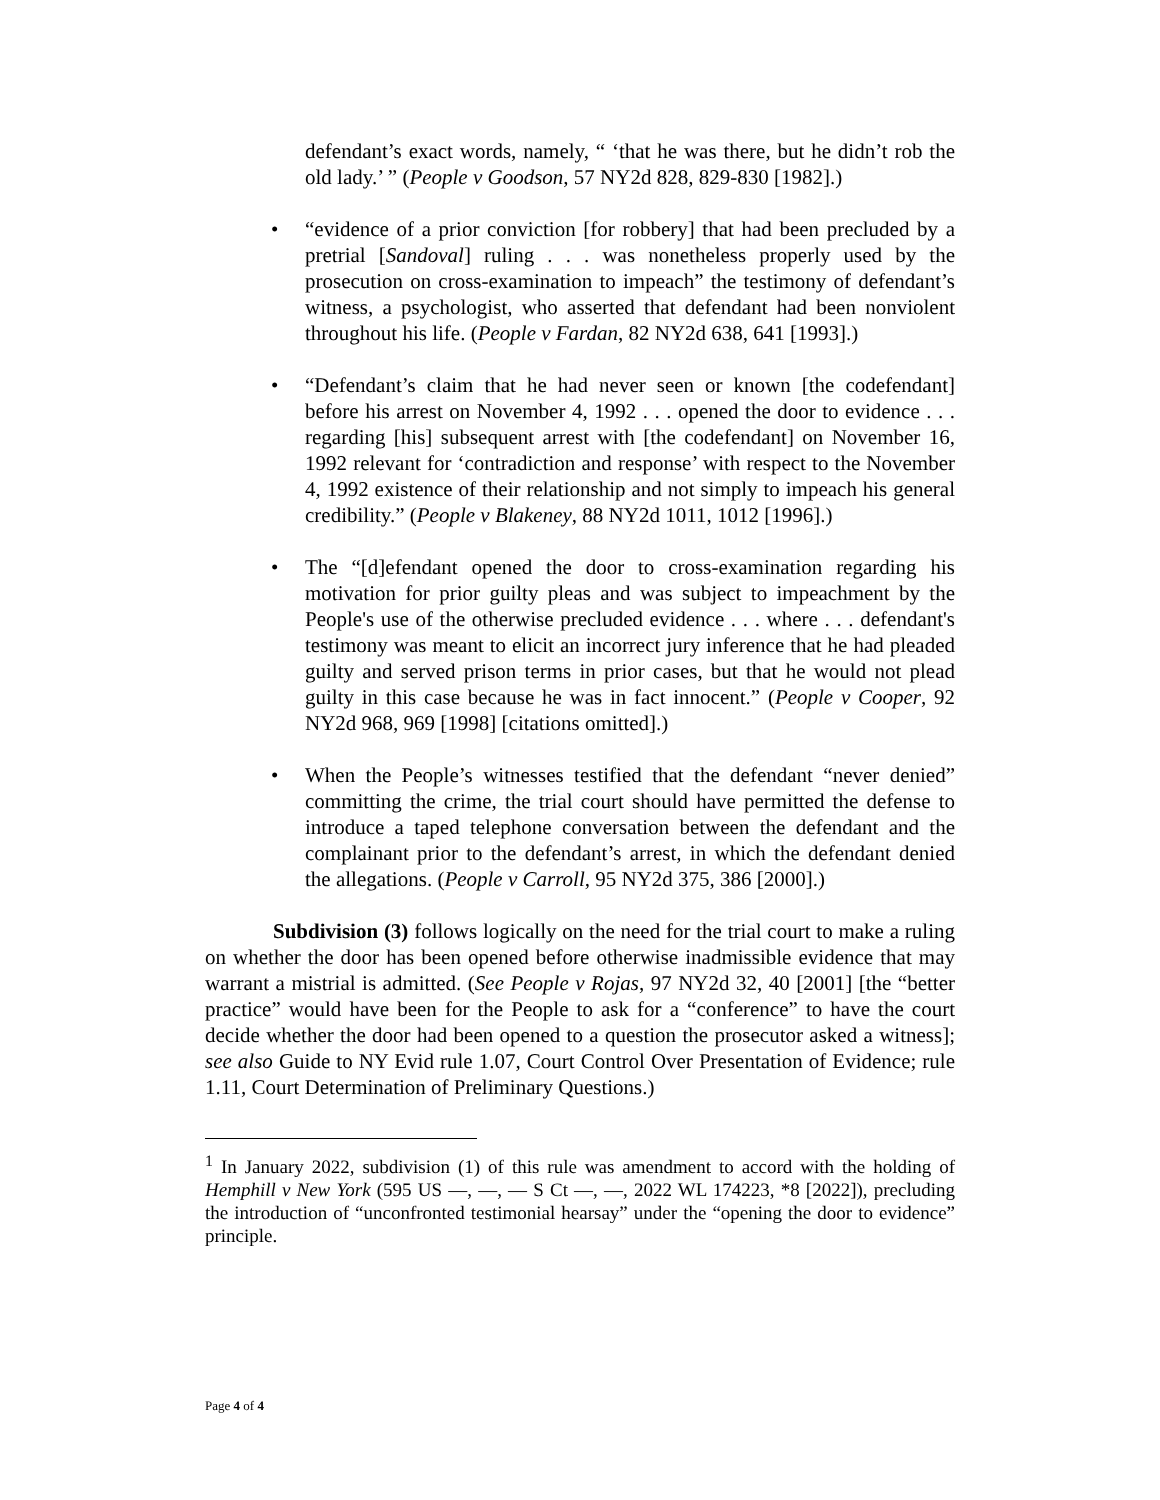defendant’s exact words, namely, “ ‘that he was there, but he didn’t rob the old lady.’ ” (People v Goodson, 57 NY2d 828, 829-830 [1982].)
• “evidence of a prior conviction [for robbery] that had been precluded by a pretrial [Sandoval] ruling . . . was nonetheless properly used by the prosecution on cross-examination to impeach” the testimony of defendant’s witness, a psychologist, who asserted that defendant had been nonviolent throughout his life. (People v Fardan, 82 NY2d 638, 641 [1993].)
• “Defendant’s claim that he had never seen or known [the codefendant] before his arrest on November 4, 1992 . . . opened the door to evidence . . . regarding [his] subsequent arrest with [the codefendant] on November 16, 1992 relevant for ‘contradiction and response’ with respect to the November 4, 1992 existence of their relationship and not simply to impeach his general credibility.” (People v Blakeney, 88 NY2d 1011, 1012 [1996].)
• The “[d]efendant opened the door to cross-examination regarding his motivation for prior guilty pleas and was subject to impeachment by the People's use of the otherwise precluded evidence . . . where . . . defendant's testimony was meant to elicit an incorrect jury inference that he had pleaded guilty and served prison terms in prior cases, but that he would not plead guilty in this case because he was in fact innocent.” (People v Cooper, 92 NY2d 968, 969 [1998] [citations omitted].)
• When the People’s witnesses testified that the defendant “never denied” committing the crime, the trial court should have permitted the defense to introduce a taped telephone conversation between the defendant and the complainant prior to the defendant’s arrest, in which the defendant denied the allegations. (People v Carroll, 95 NY2d 375, 386 [2000].)
Subdivision (3) follows logically on the need for the trial court to make a ruling on whether the door has been opened before otherwise inadmissible evidence that may warrant a mistrial is admitted. (See People v Rojas, 97 NY2d 32, 40 [2001] [the “better practice” would have been for the People to ask for a “conference” to have the court decide whether the door had been opened to a question the prosecutor asked a witness]; see also Guide to NY Evid rule 1.07, Court Control Over Presentation of Evidence; rule 1.11, Court Determination of Preliminary Questions.)
<sup>1</sup> In January 2022, subdivision (1) of this rule was amendment to accord with the holding of Hemphill v New York (595 US —, —, — S Ct —, —, 2022 WL 174223, *8 [2022]), precluding the introduction of “unconfronted testimonial hearsay” under the “opening the door to evidence” principle.
Page 4 of 4